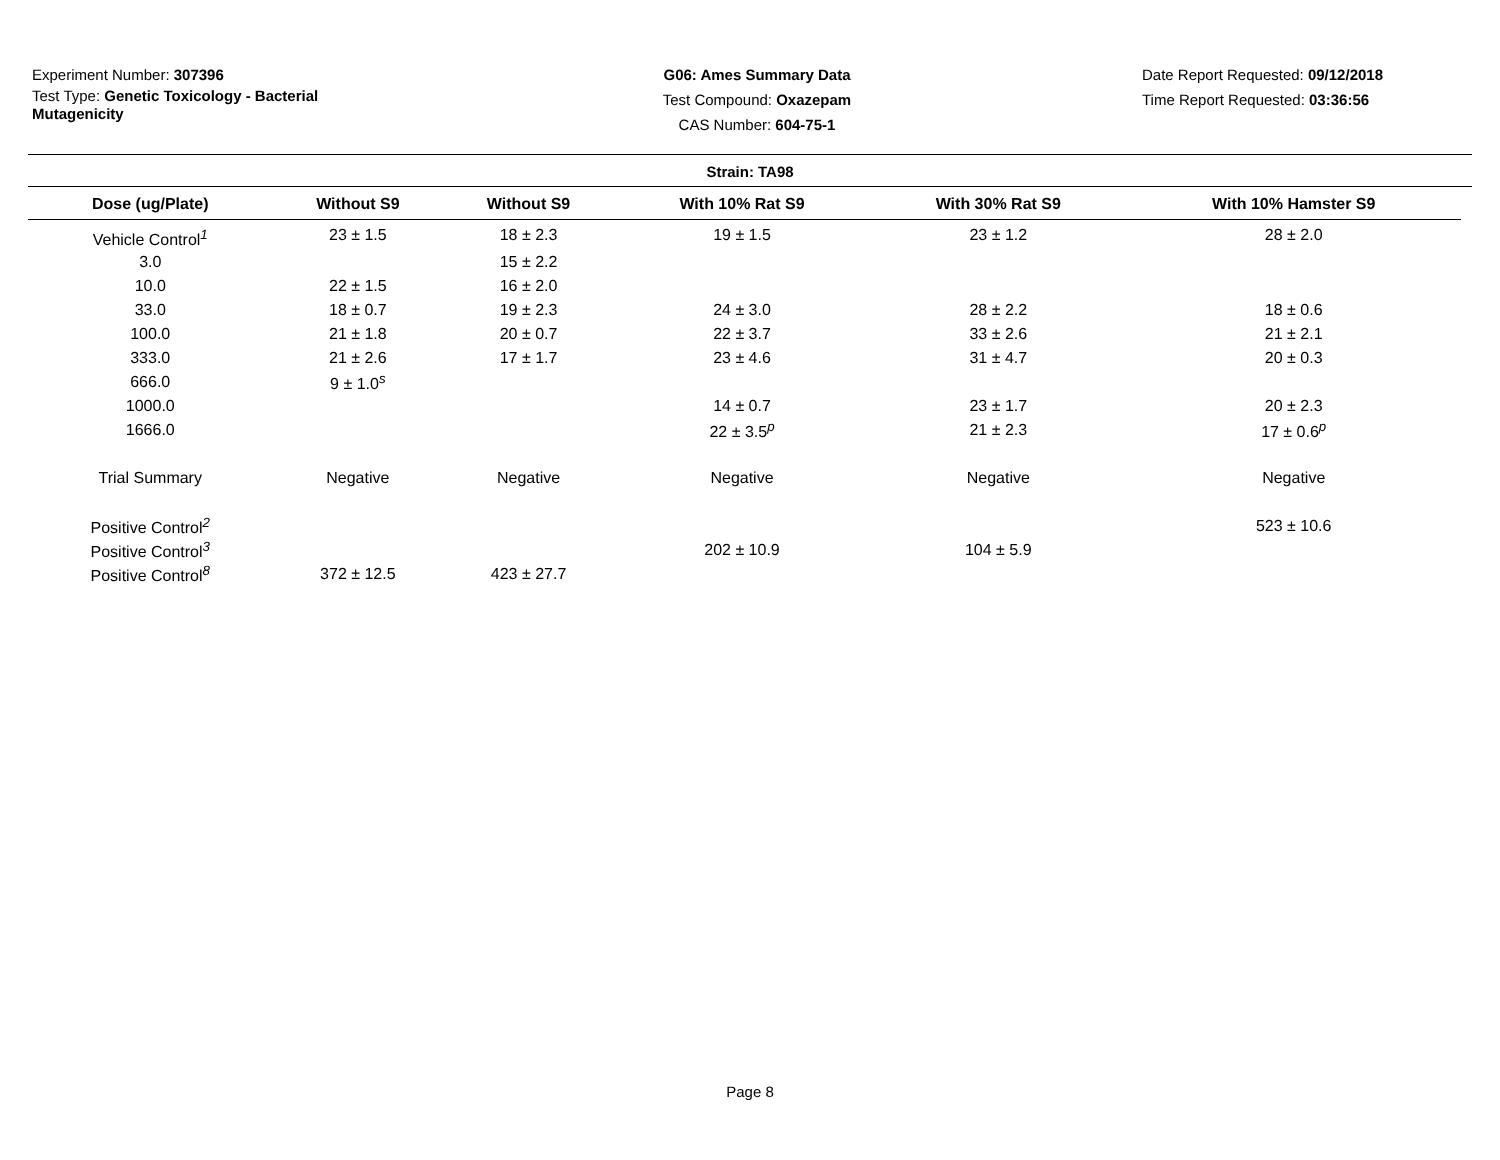Experiment Number: 307396
Test Type: Genetic Toxicology - Bacterial Mutagenicity
G06: Ames Summary Data
Test Compound: Oxazepam
CAS Number: 604-75-1
Date Report Requested: 09/12/2018
Time Report Requested: 03:36:56
Strain: TA98
| Dose (ug/Plate) | Without S9 | Without S9 | With 10% Rat S9 | With 30% Rat S9 | With 10% Hamster S9 |
| --- | --- | --- | --- | --- | --- |
| Vehicle Control<sup>1</sup> | 23 ± 1.5 | 18 ± 2.3 | 19 ± 1.5 | 23 ± 1.2 | 28 ± 2.0 |
| 3.0 | | 15 ± 2.2 | | | |
| 10.0 | 22 ± 1.5 | 16 ± 2.0 | | | |
| 33.0 | 18 ± 0.7 | 19 ± 2.3 | 24 ± 3.0 | 28 ± 2.2 | 18 ± 0.6 |
| 100.0 | 21 ± 1.8 | 20 ± 0.7 | 22 ± 3.7 | 33 ± 2.6 | 21 ± 2.1 |
| 333.0 | 21 ± 2.6 | 17 ± 1.7 | 23 ± 4.6 | 31 ± 4.7 | 20 ± 0.3 |
| 666.0 | 9 ± 1.0<sup>s</sup> | | | | |
| 1000.0 | | | 14 ± 0.7 | 23 ± 1.7 | 20 ± 2.3 |
| 1666.0 | | | 22 ± 3.5<sup>p</sup> | 21 ± 2.3 | 17 ± 0.6<sup>p</sup> |
| Trial Summary | Negative | Negative | Negative | Negative | Negative |
| Positive Control<sup>2</sup> | | | | | 523 ± 10.6 |
| Positive Control<sup>3</sup> | | | 202 ± 10.9 | 104 ± 5.9 | |
| Positive Control<sup>8</sup> | 372 ± 12.5 | 423 ± 27.7 | | | |
Page 8